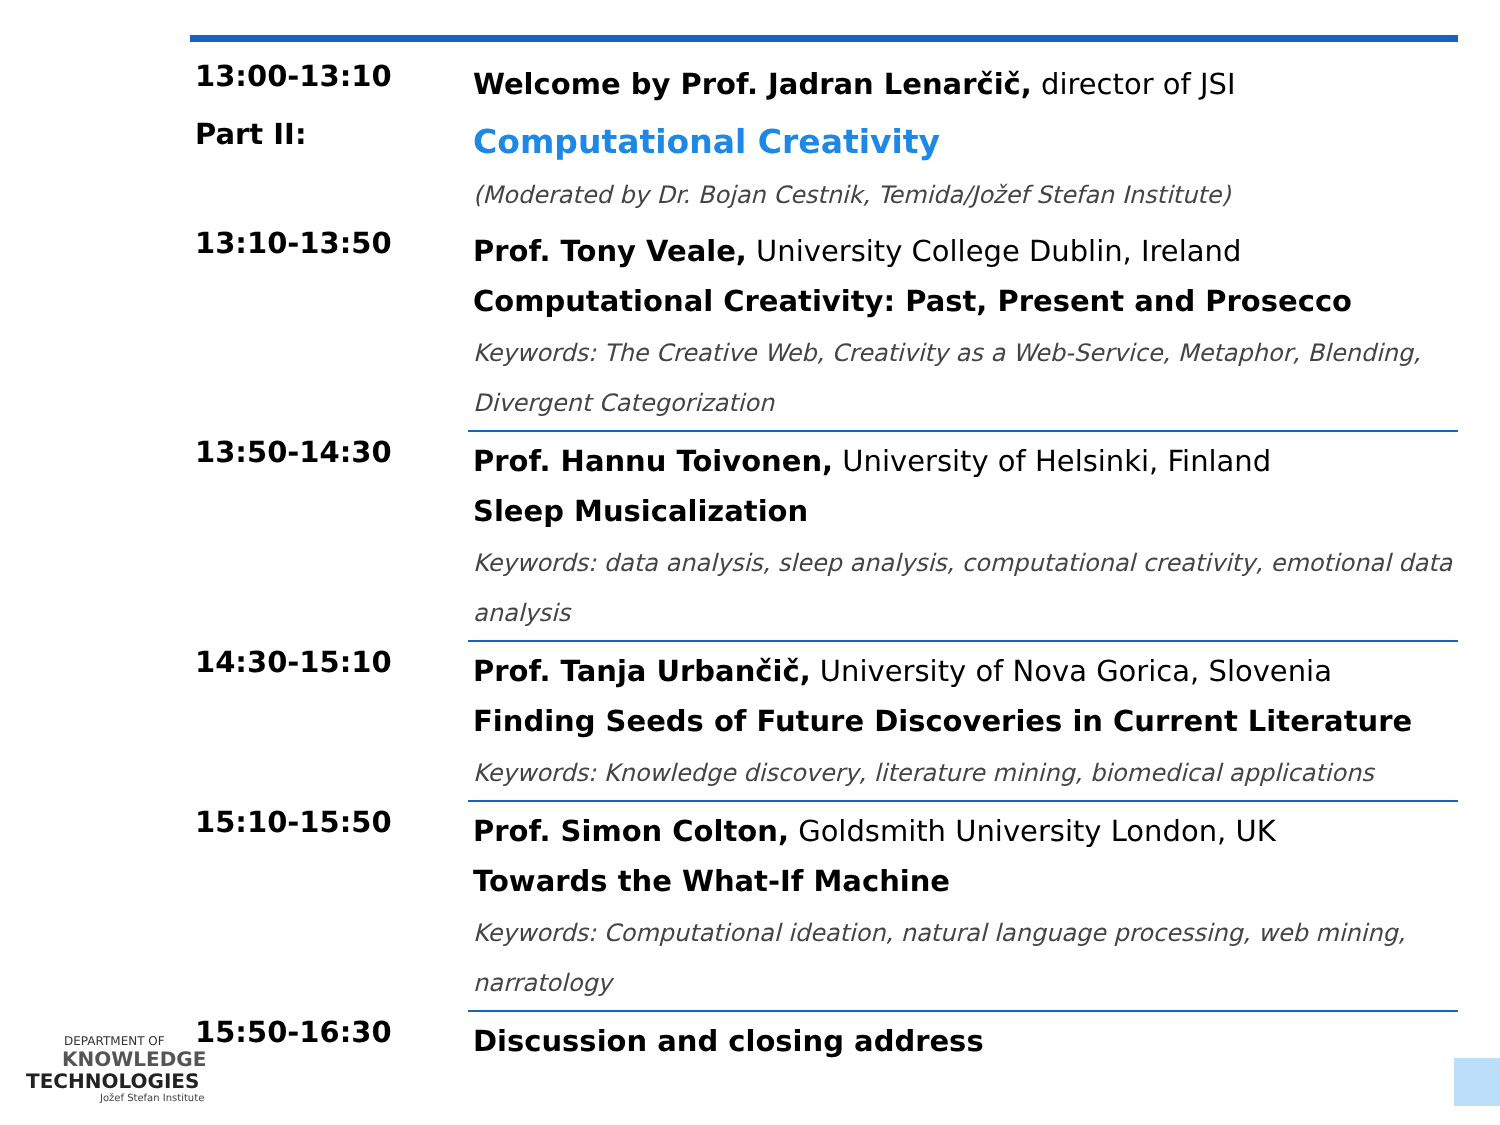| 13:00-13:10 | Welcome by Prof. Jadran Lenarčič, director of JSI |
| Part II: | Computational Creativity (Moderated by Dr. Bojan Cestnik, Temida/Jožef Stefan Institute) |
| 13:10-13:50 | Prof. Tony Veale, University College Dublin, Ireland Computational Creativity: Past, Present and Prosecco Keywords: The Creative Web, Creativity as a Web-Service, Metaphor, Blending, Divergent Categorization |
| 13:50-14:30 | Prof. Hannu Toivonen, University of Helsinki, Finland Sleep Musicalization Keywords: data analysis, sleep analysis, computational creativity, emotional data analysis |
| 14:30-15:10 | Prof. Tanja Urbančič, University of Nova Gorica, Slovenia Finding Seeds of Future Discoveries in Current Literature Keywords: Knowledge discovery, literature mining, biomedical applications |
| 15:10-15:50 | Prof. Simon Colton, Goldsmith University London, UK Towards the What-If Machine Keywords: Computational ideation, natural language processing, web mining, narratology |
| 15:50-16:30 | Discussion and closing address |
DEPARTMENT OF
KNOWLEDGE
TECHNOLOGIES
Jožef Stefan Institute